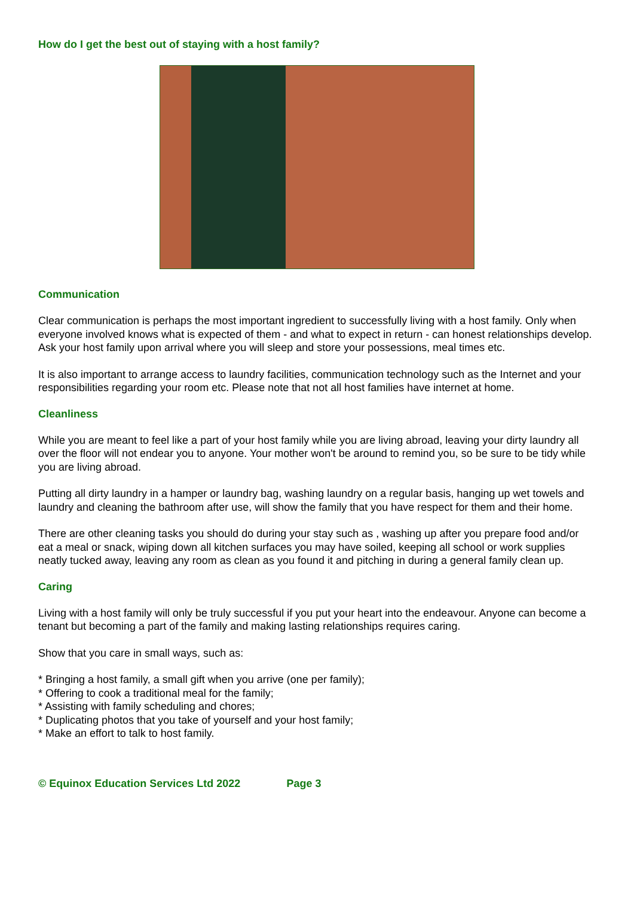How do I get the best out of staying with a host family?
Communication
Clear communication is perhaps the most important ingredient to successfully living with a host family. Only when everyone involved knows what is expected of them - and what to expect in return - can honest relationships develop. Ask your host family upon arrival where you will sleep and store your possessions, meal times etc.
It is also important to arrange access to laundry facilities, communication technology such as the Internet and your responsibilities regarding your room etc. Please note that not all host families have internet at home.
Cleanliness
While you are meant to feel like a part of your host family while you are living abroad, leaving your dirty laundry all over the floor will not endear you to anyone. Your mother won't be around to remind you, so be sure to be tidy while you are living abroad.
Putting all dirty laundry in a hamper or laundry bag, washing laundry on a regular basis, hanging up wet towels and laundry and cleaning the bathroom after use, will show the family that you have respect for them and their home.
There are other cleaning tasks you should do during your stay such as , washing up after you prepare food and/or eat a meal or snack, wiping down all kitchen surfaces you may have soiled, keeping all school or work supplies neatly tucked away, leaving any room as clean as you found it and pitching in during a general family clean up.
Caring
Living with a host family will only be truly successful if you put your heart into the endeavour. Anyone can become a tenant but becoming a part of the family and making lasting relationships requires caring.
Show that you care in small ways, such as:
* Bringing a host family, a small gift when you arrive (one per family);
* Offering to cook a traditional meal for the family;
* Assisting with family scheduling and chores;
* Duplicating photos that you take of yourself and your host family;
* Make an effort to talk to host family.
© Equinox Education Services Ltd 2022 Page 3